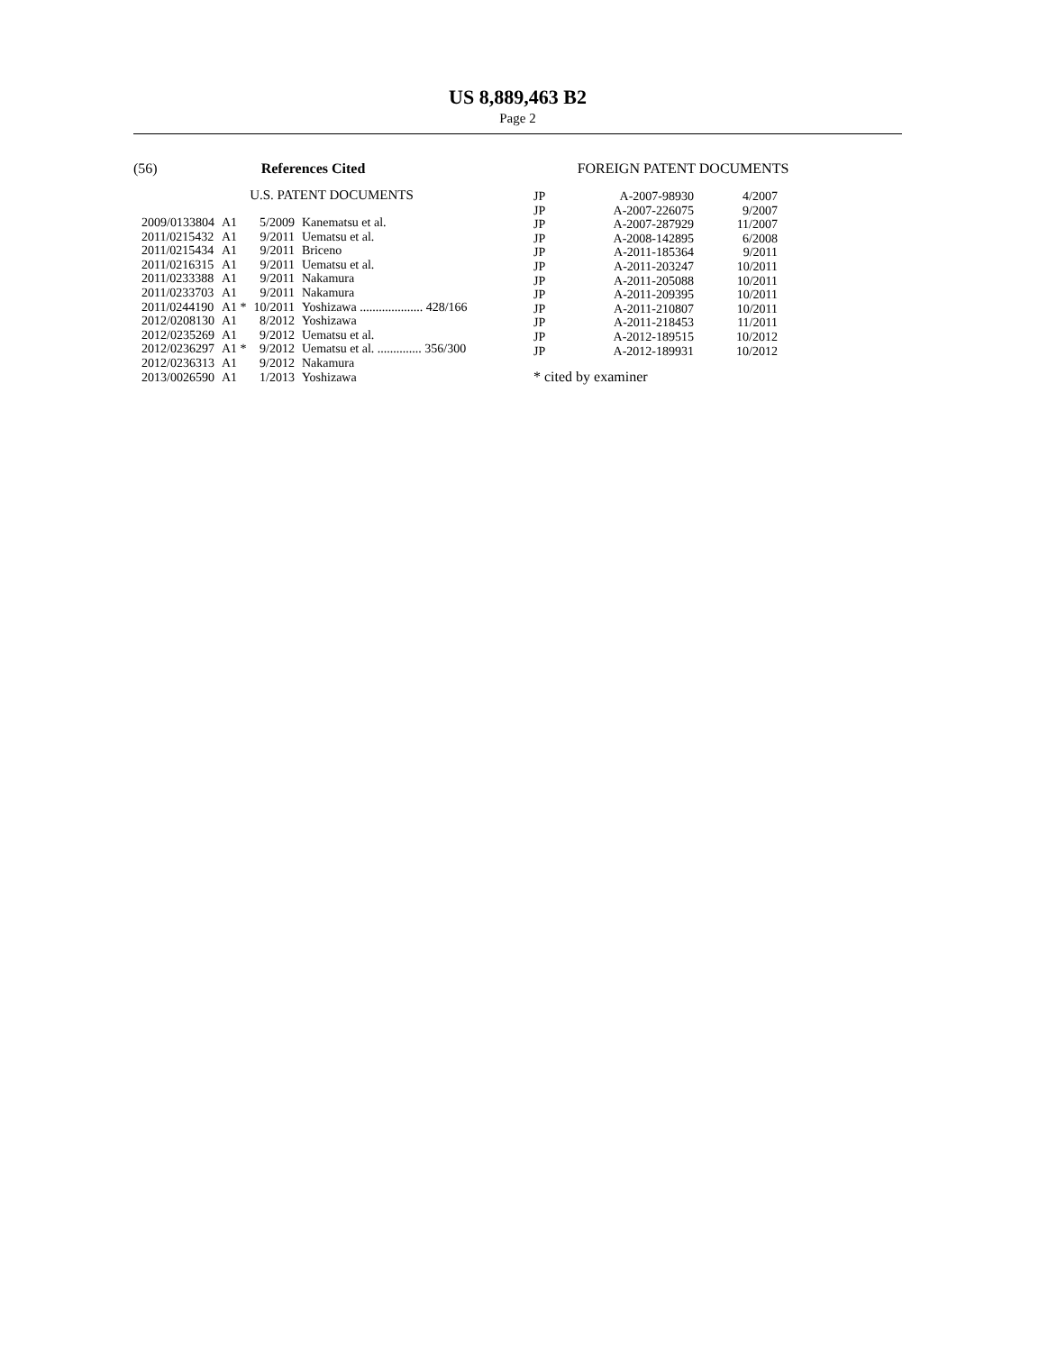US 8,889,463 B2
Page 2
(56) References Cited
U.S. PATENT DOCUMENTS
| 2009/0133804 | A1 | 5/2009 | Kanematsu et al. |
| 2011/0215432 | A1 | 9/2011 | Uematsu et al. |
| 2011/0215434 | A1 | 9/2011 | Briceno |
| 2011/0216315 | A1 | 9/2011 | Uematsu et al. |
| 2011/0233388 | A1 | 9/2011 | Nakamura |
| 2011/0233703 | A1 | 9/2011 | Nakamura |
| 2011/0244190 | A1 * | 10/2011 | Yoshizawa .................... 428/166 |
| 2012/0208130 | A1 | 8/2012 | Yoshizawa |
| 2012/0235269 | A1 | 9/2012 | Uematsu et al. |
| 2012/0236297 | A1 * | 9/2012 | Uematsu et al. .............. 356/300 |
| 2012/0236313 | A1 | 9/2012 | Nakamura |
| 2013/0026590 | A1 | 1/2013 | Yoshizawa |
FOREIGN PATENT DOCUMENTS
| JP | A-2007-98930 | 4/2007 |
| JP | A-2007-226075 | 9/2007 |
| JP | A-2007-287929 | 11/2007 |
| JP | A-2008-142895 | 6/2008 |
| JP | A-2011-185364 | 9/2011 |
| JP | A-2011-203247 | 10/2011 |
| JP | A-2011-205088 | 10/2011 |
| JP | A-2011-209395 | 10/2011 |
| JP | A-2011-210807 | 10/2011 |
| JP | A-2011-218453 | 11/2011 |
| JP | A-2012-189515 | 10/2012 |
| JP | A-2012-189931 | 10/2012 |
* cited by examiner